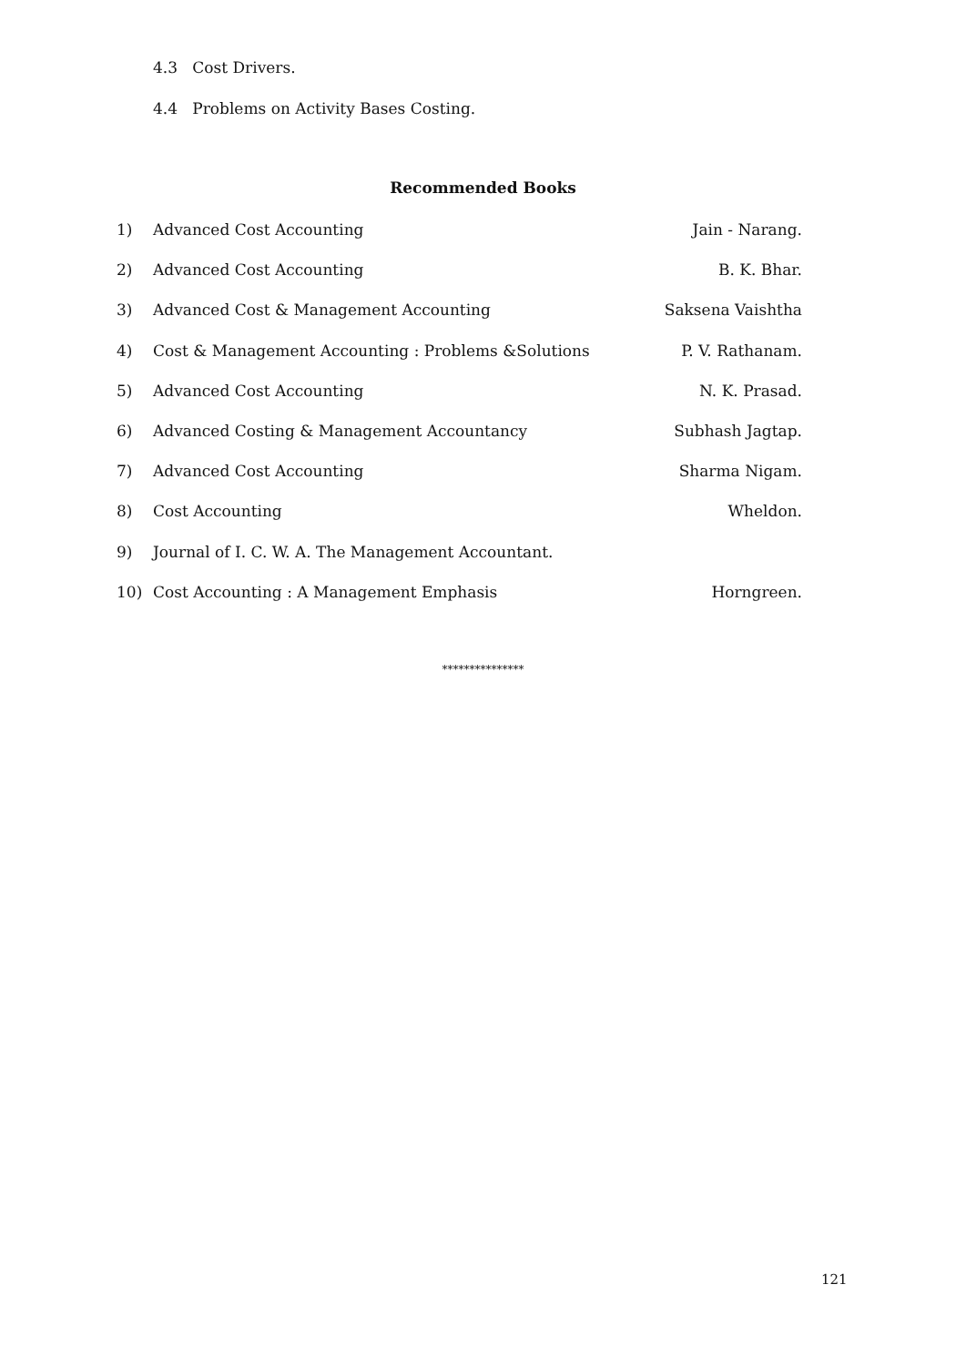4.3 Cost Drivers.
4.4 Problems on Activity Bases Costing.
Recommended Books
1) Advanced Cost Accounting Jain - Narang.
2) Advanced Cost Accounting B. K. Bhar.
3) Advanced Cost & Management Accounting Saksena Vaishtha
4) Cost & Management Accounting : Problems &Solutions P. V. Rathanam.
5) Advanced Cost Accounting N. K. Prasad.
6) Advanced Costing & Management Accountancy Subhash Jagtap.
7) Advanced Cost Accounting Sharma Nigam.
8) Cost Accounting Wheldon.
9) Journal of I. C. W. A. The Management Accountant.
10) Cost Accounting : A Management Emphasis Horngreen.
***************
121